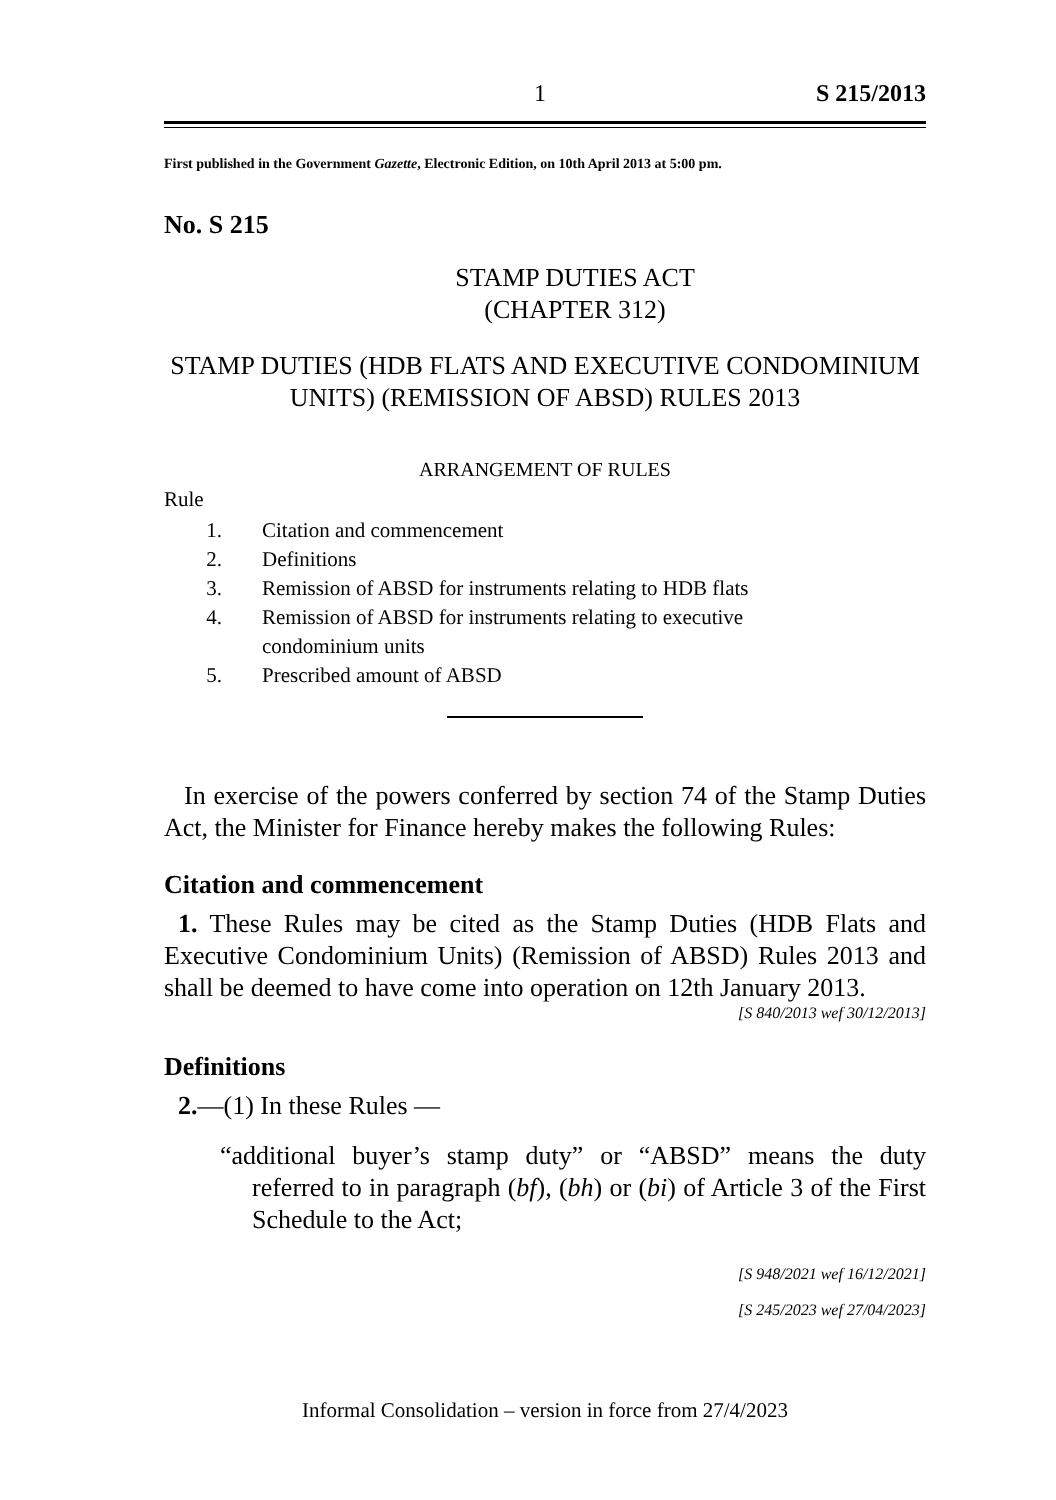1 S 215/2013
First published in the Government Gazette, Electronic Edition, on 10th April 2013 at 5:00 pm.
No. S 215
STAMP DUTIES ACT
(CHAPTER 312)
STAMP DUTIES (HDB FLATS AND EXECUTIVE CONDOMINIUM UNITS) (REMISSION OF ABSD) RULES 2013
ARRANGEMENT OF RULES
Rule
1. Citation and commencement
2. Definitions
3. Remission of ABSD for instruments relating to HDB flats
4. Remission of ABSD for instruments relating to executive
condominium units
5. Prescribed amount of ABSD
In exercise of the powers conferred by section 74 of the Stamp Duties Act, the Minister for Finance hereby makes the following Rules:
Citation and commencement
1. These Rules may be cited as the Stamp Duties (HDB Flats and Executive Condominium Units) (Remission of ABSD) Rules 2013 and shall be deemed to have come into operation on 12th January 2013.
[S 840/2013 wef 30/12/2013]
Definitions
2.—(1) In these Rules —
“additional buyer’s stamp duty” or “ABSD” means the duty referred to in paragraph (bf), (bh) or (bi) of Article 3 of the First Schedule to the Act;
[S 948/2021 wef 16/12/2021]
[S 245/2023 wef 27/04/2023]
Informal Consolidation – version in force from 27/4/2023